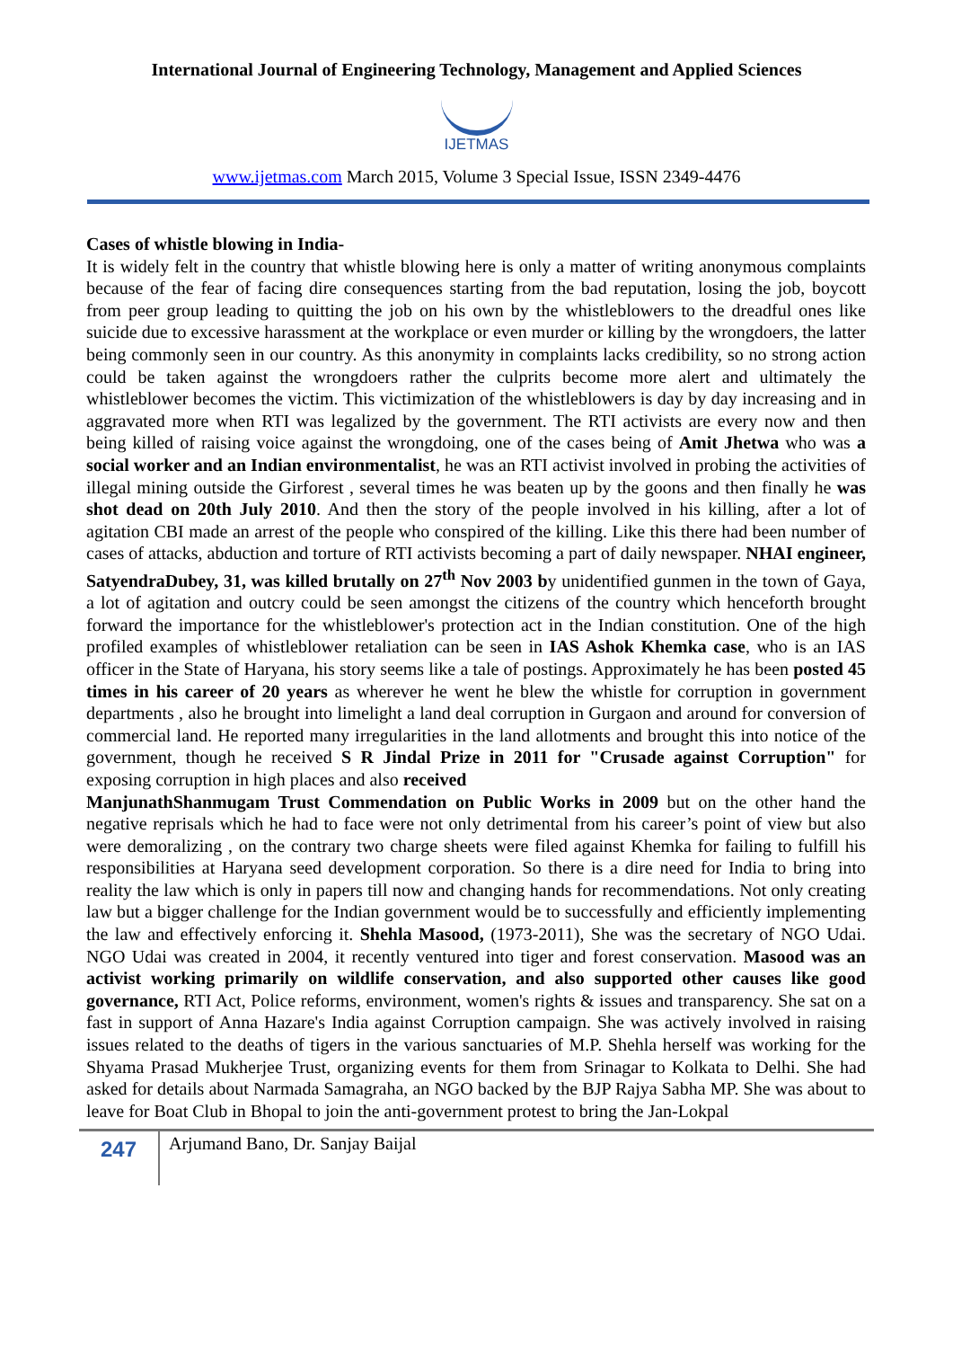International Journal of Engineering Technology, Management and Applied Sciences
IJETMAS
www.ijetmas.com March 2015, Volume 3 Special Issue, ISSN 2349-4476
Cases of whistle blowing in India-
It is widely felt in the country that whistle blowing here is only a matter of writing anonymous complaints because of the fear of facing dire consequences starting from the bad reputation, losing the job, boycott from peer group leading to quitting the job on his own by the whistleblowers to the dreadful ones like suicide due to excessive harassment at the workplace or even murder or killing by the wrongdoers, the latter being commonly seen in our country. As this anonymity in complaints lacks credibility, so no strong action could be taken against the wrongdoers rather the culprits become more alert and ultimately the whistleblower becomes the victim. This victimization of the whistleblowers is day by day increasing and in aggravated more when RTI was legalized by the government. The RTI activists are every now and then being killed of raising voice against the wrongdoing, one of the cases being of Amit Jhetwa who was a social worker and an Indian environmentalist, he was an RTI activist involved in probing the activities of illegal mining outside the Girforest , several times he was beaten up by the goons and then finally he was shot dead on 20th July 2010. And then the story of the people involved in his killing, after a lot of agitation CBI made an arrest of the people who conspired of the killing. Like this there had been number of cases of attacks, abduction and torture of RTI activists becoming a part of daily newspaper. NHAI engineer, SatyendraDubey, 31, was killed brutally on 27<sup>th</sup> Nov 2003 by unidentified gunmen in the town of Gaya, a lot of agitation and outcry could be seen amongst the citizens of the country which henceforth brought forward the importance for the whistleblower's protection act in the Indian constitution. One of the high profiled examples of whistleblower retaliation can be seen in IAS Ashok Khemka case, who is an IAS officer in the State of Haryana, his story seems like a tale of postings. Approximately he has been posted 45 times in his career of 20 years as wherever he went he blew the whistle for corruption in government departments , also he brought into limelight a land deal corruption in Gurgaon and around for conversion of commercial land. He reported many irregularities in the land allotments and brought this into notice of the government, though he received S R Jindal Prize in 2011 for "Crusade against Corruption" for exposing corruption in high places and also received
ManjunathShanmugam Trust Commendation on Public Works in 2009 but on the other hand the negative reprisals which he had to face were not only detrimental from his career’s point of view but also were demoralizing , on the contrary two charge sheets were filed against Khemka for failing to fulfill his responsibilities at Haryana seed development corporation. So there is a dire need for India to bring into reality the law which is only in papers till now and changing hands for recommendations. Not only creating law but a bigger challenge for the Indian government would be to successfully and efficiently implementing the law and effectively enforcing it. Shehla Masood, (1973-2011), She was the secretary of NGO Udai. NGO Udai was created in 2004, it recently ventured into tiger and forest conservation. Masood was an activist working primarily on wildlife conservation, and also supported other causes like good governance, RTI Act, Police reforms, environment, women's rights & issues and transparency. She sat on a fast in support of Anna Hazare's India against Corruption campaign. She was actively involved in raising issues related to the deaths of tigers in the various sanctuaries of M.P. Shehla herself was working for the Shyama Prasad Mukherjee Trust, organizing events for them from Srinagar to Kolkata to Delhi. She had asked for details about Narmada Samagraha, an NGO backed by the BJP Rajya Sabha MP. She was about to leave for Boat Club in Bhopal to join the anti-government protest to bring the Jan-Lokpal
247
Arjumand Bano, Dr. Sanjay Baijal